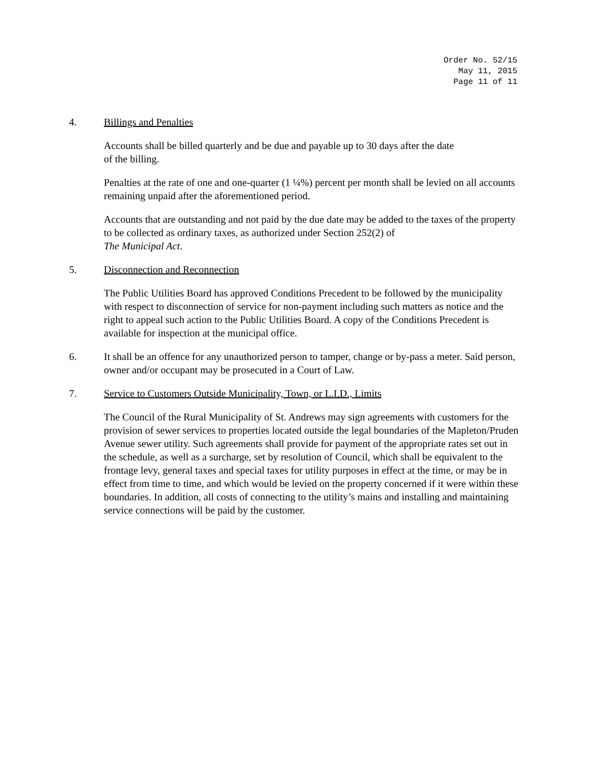Order No. 52/15
May 11, 2015
Page 11 of 11
4. Billings and Penalties
Accounts shall be billed quarterly and be due and payable up to 30 days after the date
of the billing.
Penalties at the rate of one and one-quarter (1 ¼%) percent per month shall be levied on all accounts remaining unpaid after the aforementioned period.
Accounts that are outstanding and not paid by the due date may be added to the taxes of the property to be collected as ordinary taxes, as authorized under Section 252(2) of
The Municipal Act.
5. Disconnection and Reconnection
The Public Utilities Board has approved Conditions Precedent to be followed by the municipality with respect to disconnection of service for non-payment including such matters as notice and the right to appeal such action to the Public Utilities Board. A copy of the Conditions Precedent is available for inspection at the municipal office.
6. It shall be an offence for any unauthorized person to tamper, change or by-pass a meter. Said person, owner and/or occupant may be prosecuted in a Court of Law.
7. Service to Customers Outside Municipality, Town, or L.I.D., Limits
The Council of the Rural Municipality of St. Andrews may sign agreements with customers for the provision of sewer services to properties located outside the legal boundaries of the Mapleton/Pruden Avenue sewer utility. Such agreements shall provide for payment of the appropriate rates set out in the schedule, as well as a surcharge, set by resolution of Council, which shall be equivalent to the frontage levy, general taxes and special taxes for utility purposes in effect at the time, or may be in effect from time to time, and which would be levied on the property concerned if it were within these boundaries. In addition, all costs of connecting to the utility’s mains and installing and maintaining service connections will be paid by the customer.